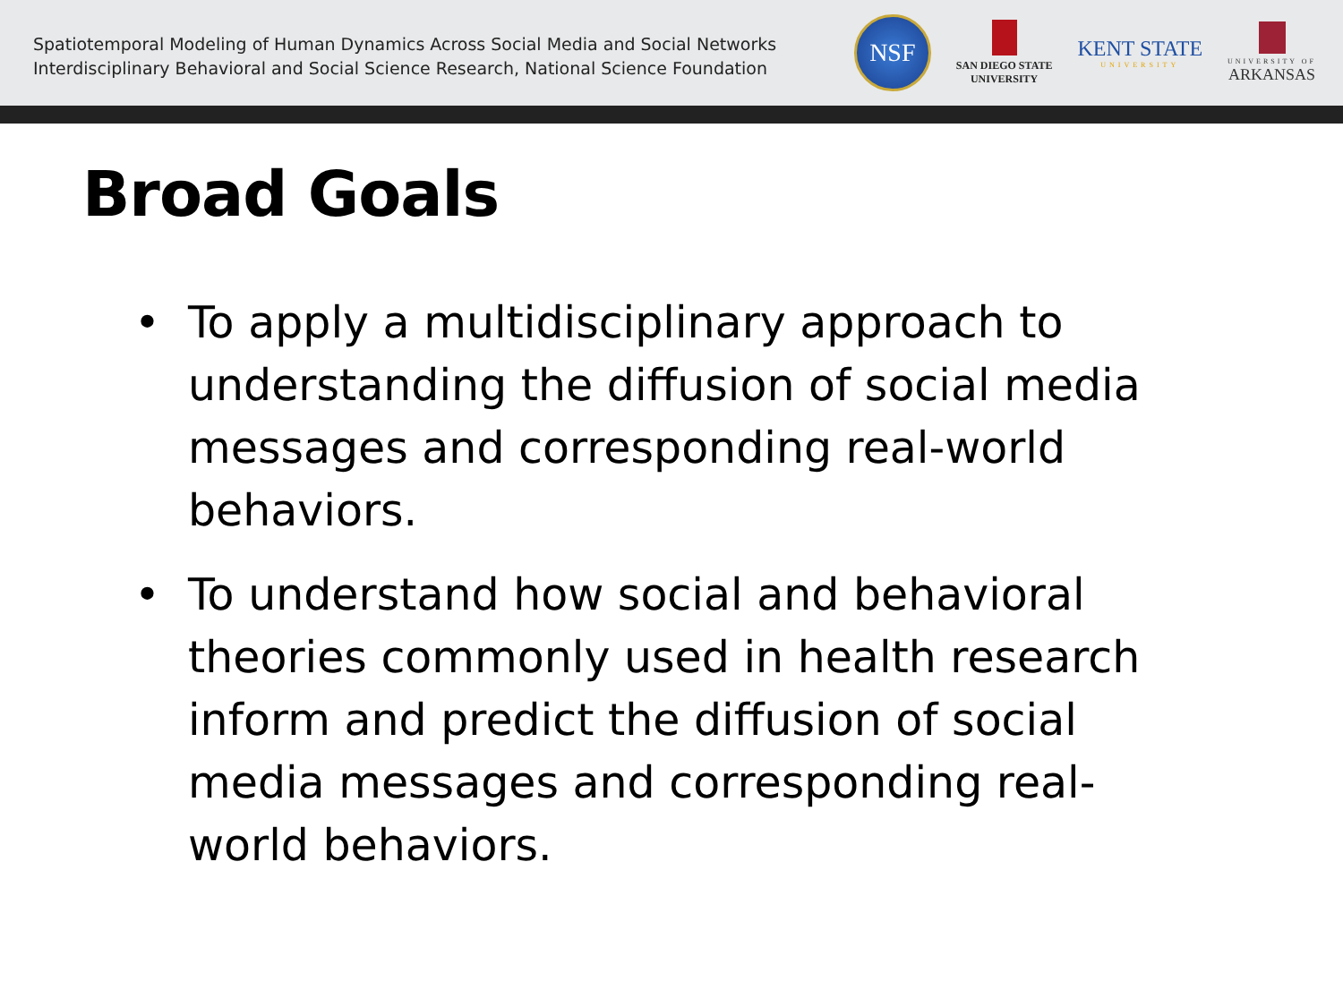Spatiotemporal Modeling of Human Dynamics Across Social Media and Social Networks
Interdisciplinary Behavioral and Social Science Research, National Science Foundation
NSF
SAN DIEGO STATE
UNIVERSITY
KENT STATE
UNIVERSITY
UNIVERSITY OF
ARKANSAS
Broad Goals
• To apply a multidisciplinary approach to understanding the diffusion of social media messages and corresponding real-world behaviors.
• To understand how social and behavioral theories commonly used in health research inform and predict the diffusion of social media messages and corresponding real-world behaviors.